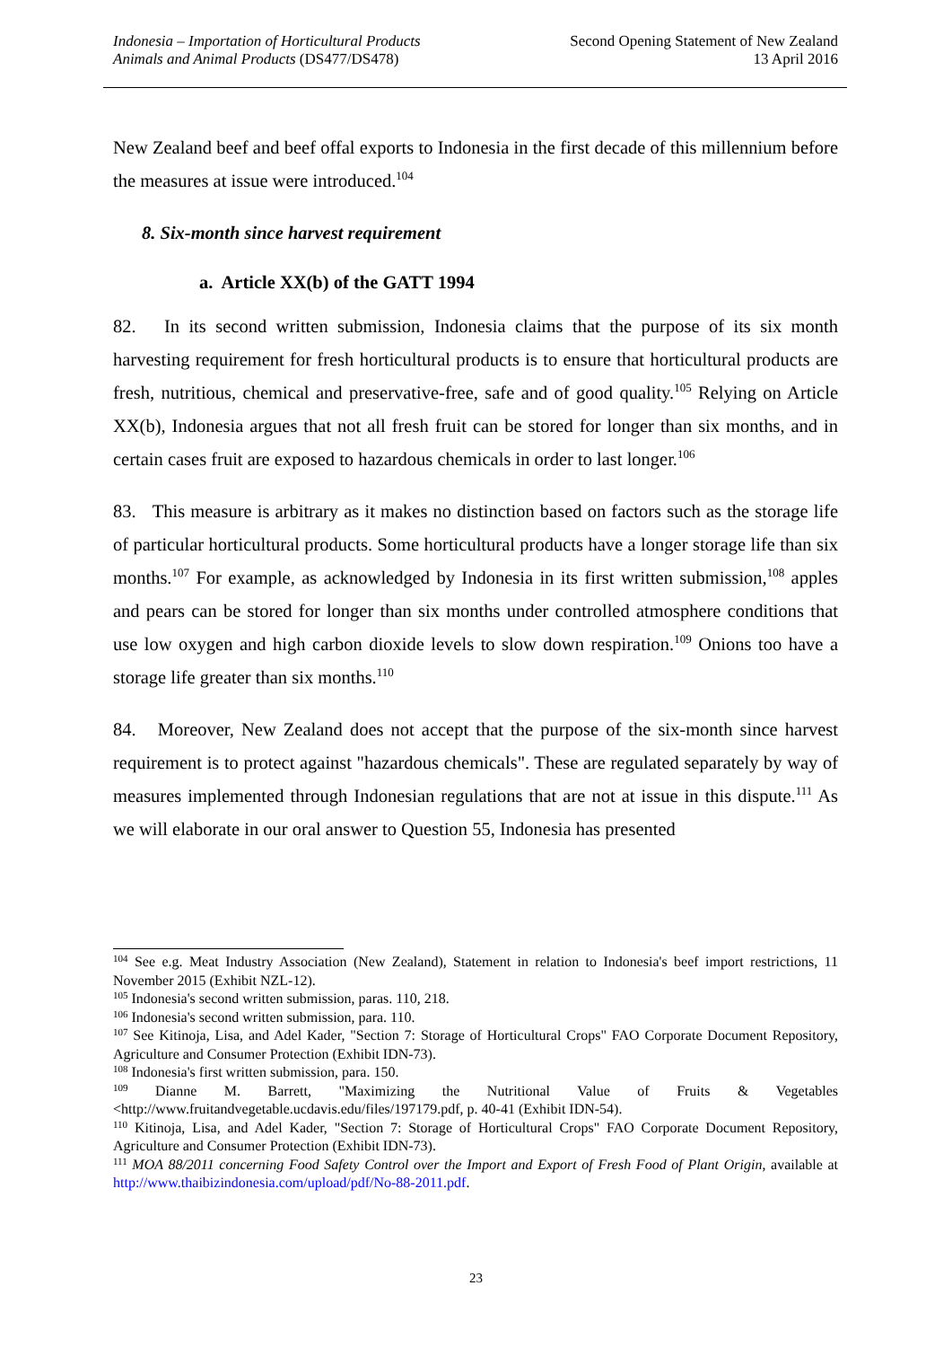Indonesia – Importation of Horticultural Products
Animals and Animal Products (DS477/DS478)
Second Opening Statement of New Zealand
13 April 2016
New Zealand beef and beef offal exports to Indonesia in the first decade of this millennium before the measures at issue were introduced.<sup>104</sup>
8. Six-month since harvest requirement
a. Article XX(b) of the GATT 1994
82. In its second written submission, Indonesia claims that the purpose of its six month harvesting requirement for fresh horticultural products is to ensure that horticultural products are fresh, nutritious, chemical and preservative-free, safe and of good quality.<sup>105</sup> Relying on Article XX(b), Indonesia argues that not all fresh fruit can be stored for longer than six months, and in certain cases fruit are exposed to hazardous chemicals in order to last longer.<sup>106</sup>
83. This measure is arbitrary as it makes no distinction based on factors such as the storage life of particular horticultural products. Some horticultural products have a longer storage life than six months.<sup>107</sup> For example, as acknowledged by Indonesia in its first written submission,<sup>108</sup> apples and pears can be stored for longer than six months under controlled atmosphere conditions that use low oxygen and high carbon dioxide levels to slow down respiration.<sup>109</sup> Onions too have a storage life greater than six months.<sup>110</sup>
84. Moreover, New Zealand does not accept that the purpose of the six-month since harvest requirement is to protect against "hazardous chemicals". These are regulated separately by way of measures implemented through Indonesian regulations that are not at issue in this dispute.<sup>111</sup> As we will elaborate in our oral answer to Question 55, Indonesia has presented
<sup>104</sup> See e.g. Meat Industry Association (New Zealand), Statement in relation to Indonesia's beef import restrictions, 11 November 2015 (Exhibit NZL-12).
<sup>105</sup> Indonesia's second written submission, paras. 110, 218.
<sup>106</sup> Indonesia's second written submission, para. 110.
<sup>107</sup> See Kitinoja, Lisa, and Adel Kader, "Section 7: Storage of Horticultural Crops" FAO Corporate Document Repository, Agriculture and Consumer Protection (Exhibit IDN-73).
<sup>108</sup> Indonesia's first written submission, para. 150.
<sup>109</sup> Dianne M. Barrett, "Maximizing the Nutritional Value of Fruits & Vegetables <http://www.fruitandvegetable.ucdavis.edu/files/197179.pdf, p. 40-41 (Exhibit IDN-54).
<sup>110</sup> Kitinoja, Lisa, and Adel Kader, "Section 7: Storage of Horticultural Crops" FAO Corporate Document Repository, Agriculture and Consumer Protection (Exhibit IDN-73).
<sup>111</sup> MOA 88/2011 concerning Food Safety Control over the Import and Export of Fresh Food of Plant Origin, available at http://www.thaibizindonesia.com/upload/pdf/No-88-2011.pdf.
23